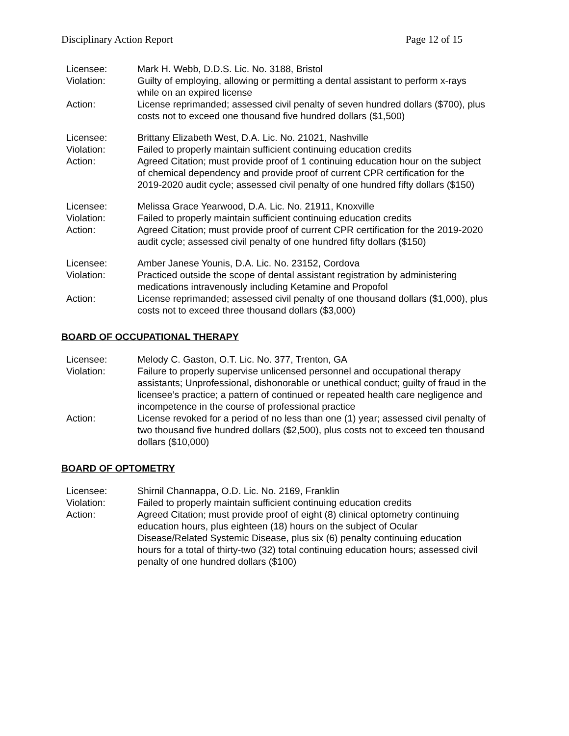Disciplinary Action Report Page 12 of 15
| Licensee: | Mark H. Webb, D.D.S. Lic. No. 3188, Bristol |
| Violation: | Guilty of employing, allowing or permitting a dental assistant to perform x-rays while on an expired license |
| Action: | License reprimanded; assessed civil penalty of seven hundred dollars ($700), plus costs not to exceed one thousand five hundred dollars ($1,500) |
| Licensee: | Brittany Elizabeth West, D.A. Lic. No. 21021, Nashville |
| Violation: | Failed to properly maintain sufficient continuing education credits |
| Action: | Agreed Citation; must provide proof of 1 continuing education hour on the subject of chemical dependency and provide proof of current CPR certification for the 2019-2020 audit cycle; assessed civil penalty of one hundred fifty dollars ($150) |
| Licensee: | Melissa Grace Yearwood, D.A. Lic. No. 21911, Knoxville |
| Violation: | Failed to properly maintain sufficient continuing education credits |
| Action: | Agreed Citation; must provide proof of current CPR certification for the 2019-2020 audit cycle; assessed civil penalty of one hundred fifty dollars ($150) |
| Licensee: | Amber Janese Younis, D.A. Lic. No. 23152, Cordova |
| Violation: | Practiced outside the scope of dental assistant registration by administering medications intravenously including Ketamine and Propofol |
| Action: | License reprimanded; assessed civil penalty of one thousand dollars ($1,000), plus costs not to exceed three thousand dollars ($3,000) |
BOARD OF OCCUPATIONAL THERAPY
| Licensee: | Melody C. Gaston, O.T. Lic. No. 377, Trenton, GA |
| Violation: | Failure to properly supervise unlicensed personnel and occupational therapy assistants; Unprofessional, dishonorable or unethical conduct; guilty of fraud in the licensee’s practice; a pattern of continued or repeated health care negligence and incompetence in the course of professional practice |
| Action: | License revoked for a period of no less than one (1) year; assessed civil penalty of two thousand five hundred dollars ($2,500), plus costs not to exceed ten thousand dollars ($10,000) |
BOARD OF OPTOMETRY
| Licensee: | Shirnil Channappa, O.D. Lic. No. 2169, Franklin |
| Violation: | Failed to properly maintain sufficient continuing education credits |
| Action: | Agreed Citation; must provide proof of eight (8) clinical optometry continuing education hours, plus eighteen (18) hours on the subject of Ocular Disease/Related Systemic Disease, plus six (6) penalty continuing education hours for a total of thirty-two (32) total continuing education hours; assessed civil penalty of one hundred dollars ($100) |